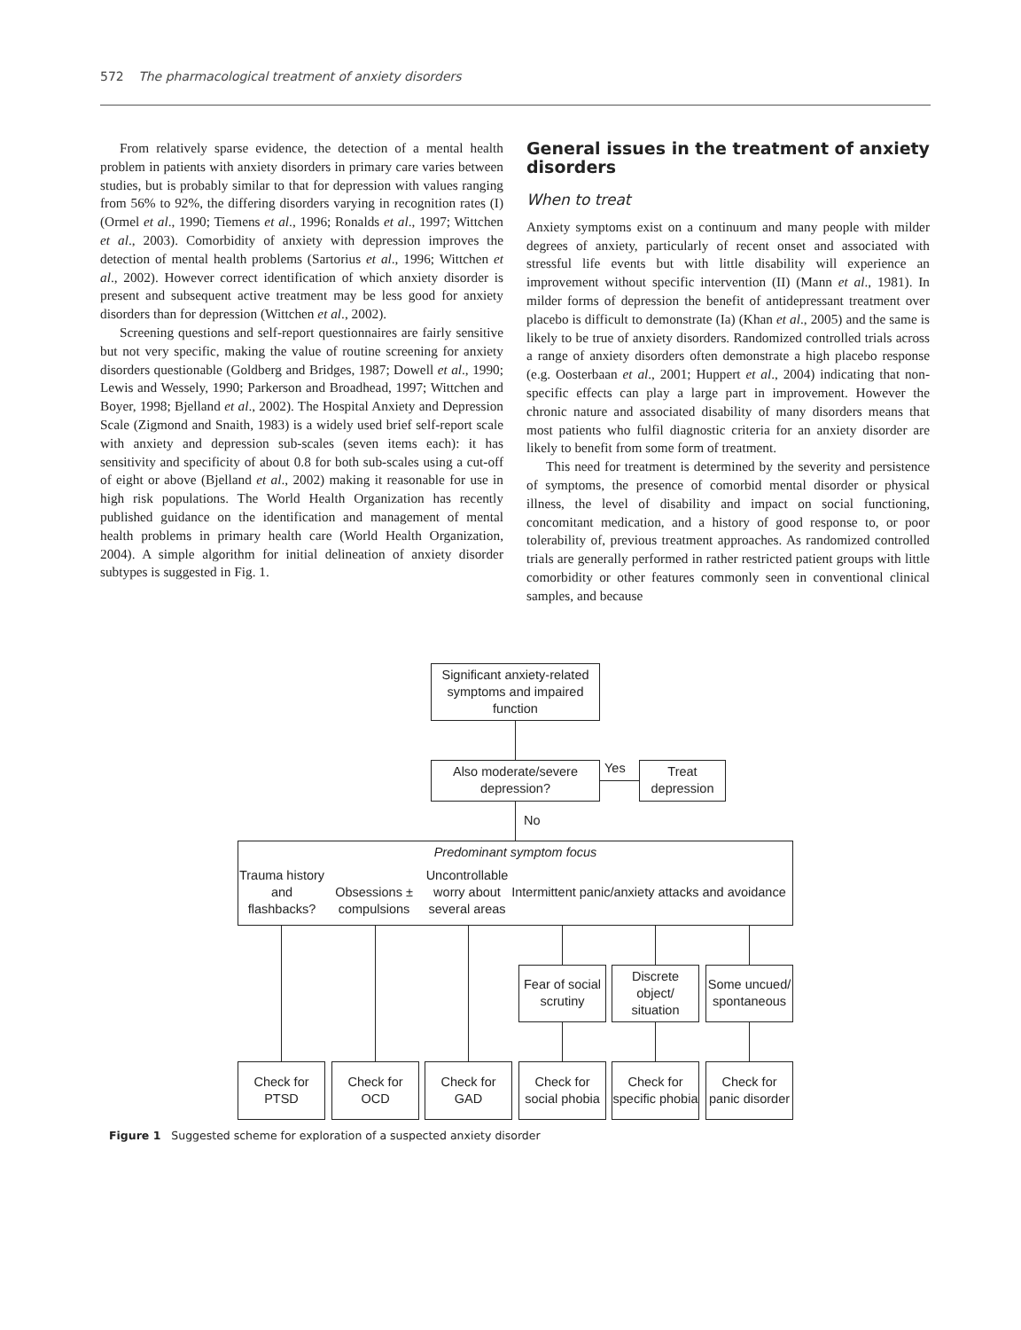572 The pharmacological treatment of anxiety disorders
From relatively sparse evidence, the detection of a mental health problem in patients with anxiety disorders in primary care varies between studies, but is probably similar to that for depression with values ranging from 56% to 92%, the differing disorders varying in recognition rates (I) (Ormel et al., 1990; Tiemens et al., 1996; Ronalds et al., 1997; Wittchen et al., 2003). Comorbidity of anxiety with depression improves the detection of mental health problems (Sartorius et al., 1996; Wittchen et al., 2002). However correct identification of which anxiety disorder is present and subsequent active treatment may be less good for anxiety disorders than for depression (Wittchen et al., 2002).
Screening questions and self-report questionnaires are fairly sensitive but not very specific, making the value of routine screening for anxiety disorders questionable (Goldberg and Bridges, 1987; Dowell et al., 1990; Lewis and Wessely, 1990; Parkerson and Broadhead, 1997; Wittchen and Boyer, 1998; Bjelland et al., 2002). The Hospital Anxiety and Depression Scale (Zigmond and Snaith, 1983) is a widely used brief self-report scale with anxiety and depression sub-scales (seven items each): it has sensitivity and specificity of about 0.8 for both sub-scales using a cut-off of eight or above (Bjelland et al., 2002) making it reasonable for use in high risk populations. The World Health Organization has recently published guidance on the identification and management of mental health problems in primary health care (World Health Organization, 2004). A simple algorithm for initial delineation of anxiety disorder subtypes is suggested in Fig. 1.
General issues in the treatment of anxiety disorders
When to treat
Anxiety symptoms exist on a continuum and many people with milder degrees of anxiety, particularly of recent onset and associated with stressful life events but with little disability will experience an improvement without specific intervention (II) (Mann et al., 1981). In milder forms of depression the benefit of antidepressant treatment over placebo is difficult to demonstrate (Ia) (Khan et al., 2005) and the same is likely to be true of anxiety disorders. Randomized controlled trials across a range of anxiety disorders often demonstrate a high placebo response (e.g. Oosterbaan et al., 2001; Huppert et al., 2004) indicating that non-specific effects can play a large part in improvement. However the chronic nature and associated disability of many disorders means that most patients who fulfil diagnostic criteria for an anxiety disorder are likely to benefit from some form of treatment.
This need for treatment is determined by the severity and persistence of symptoms, the presence of comorbid mental disorder or physical illness, the level of disability and impact on social functioning, concomitant medication, and a history of good response to, or poor tolerability of, previous treatment approaches. As randomized controlled trials are generally performed in rather restricted patient groups with little comorbidity or other features commonly seen in conventional clinical samples, and because
Significant anxiety-related symptoms and impaired function
Also moderate/severe depression?
Yes
Treat depression
No
Predominant symptom focus
Trauma history and flashbacks?
Obsessions ± compulsions
Uncontrollable worry about several areas
Intermittent panic/anxiety attacks and avoidance
Fear of social scrutiny
Discrete object/ situation
Some uncued/ spontaneous
Check for PTSD
Check for OCD
Check for GAD
Check for social phobia
Check for specific phobia
Check for panic disorder
Figure 1 Suggested scheme for exploration of a suspected anxiety disorder